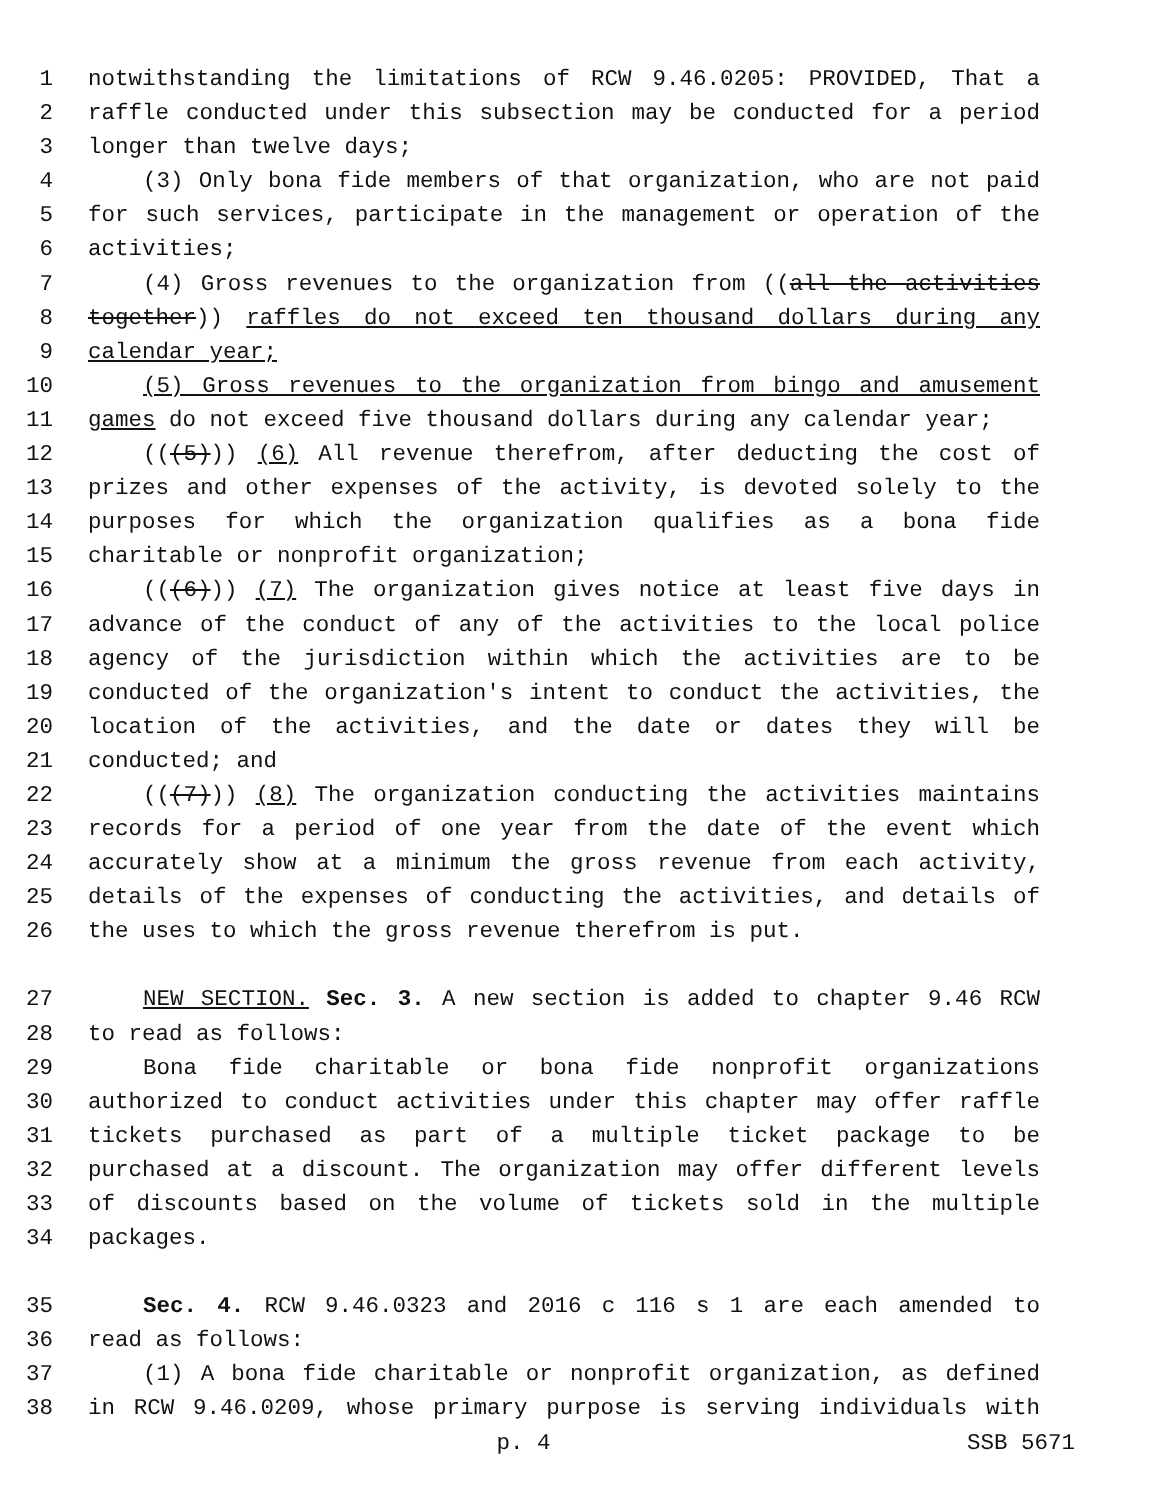1 notwithstanding the limitations of RCW 9.46.0205: PROVIDED, That a
2 raffle conducted under this subsection may be conducted for a period
3 longer than twelve days;
4 (3) Only bona fide members of that organization, who are not paid
5 for such services, participate in the management or operation of the
6 activities;
7 (4) Gross revenues to the organization from ((all the activities
8 together)) raffles do not exceed ten thousand dollars during any
9 calendar year;
10 (5) Gross revenues to the organization from bingo and amusement
11 games do not exceed five thousand dollars during any calendar year;
12 (((5))) (6) All revenue therefrom, after deducting the cost of
13 prizes and other expenses of the activity, is devoted solely to the
14 purposes for which the organization qualifies as a bona fide
15 charitable or nonprofit organization;
16 (((6))) (7) The organization gives notice at least five days in
17 advance of the conduct of any of the activities to the local police
18 agency of the jurisdiction within which the activities are to be
19 conducted of the organization's intent to conduct the activities, the
20 location of the activities, and the date or dates they will be
21 conducted; and
22 (((7))) (8) The organization conducting the activities maintains
23 records for a period of one year from the date of the event which
24 accurately show at a minimum the gross revenue from each activity,
25 details of the expenses of conducting the activities, and details of
26 the uses to which the gross revenue therefrom is put.
27 NEW SECTION. Sec. 3. A new section is added to chapter 9.46 RCW
28 to read as follows:
29 Bona fide charitable or bona fide nonprofit organizations
30 authorized to conduct activities under this chapter may offer raffle
31 tickets purchased as part of a multiple ticket package to be
32 purchased at a discount. The organization may offer different levels
33 of discounts based on the volume of tickets sold in the multiple
34 packages.
35 Sec. 4. RCW 9.46.0323 and 2016 c 116 s 1 are each amended to
36 read as follows:
37 (1) A bona fide charitable or nonprofit organization, as defined
38 in RCW 9.46.0209, whose primary purpose is serving individuals with
p. 4 SSB 5671